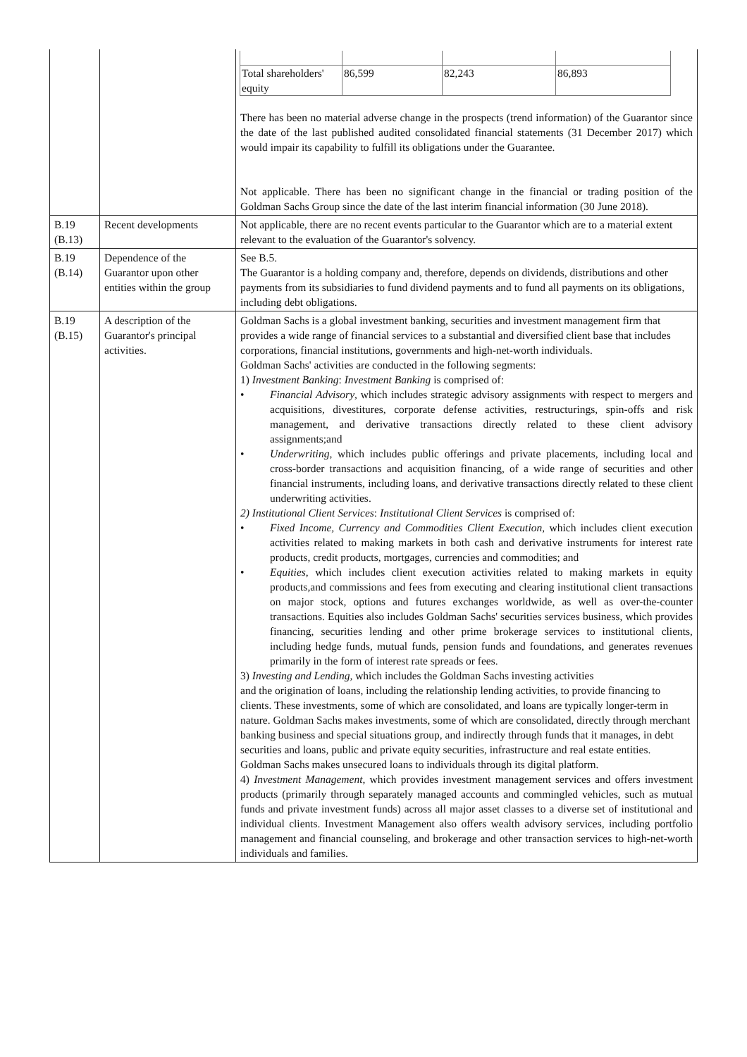| | | / Total shareholders' equity / 86,599 / 82,243 / 86,893 / There has been no material adverse change in the prospects (trend information) of the Guarantor since the date of the last published audited consolidated financial statements (31 December 2017) which would impair its capability to fulfill its obligations under the Guarantee. Not applicable. There has been no significant change in the financial or trading position of the Goldman Sachs Group since the date of the last interim financial information (30 June 2018). |
| B.19 (B.13) | Recent developments | Not applicable, there are no recent events particular to the Guarantor which are to a material extent relevant to the evaluation of the Guarantor's solvency. |
| B.19 (B.14) | Dependence of the Guarantor upon other entities within the group | See B.5. The Guarantor is a holding company and, therefore, depends on dividends, distributions and other payments from its subsidiaries to fund dividend payments and to fund all payments on its obligations, including debt obligations. |
| B.19 (B.15) | A description of the Guarantor's principal activities. | Goldman Sachs is a global investment banking, securities and investment management firm that provides a wide range of financial services to a substantial and diversified client base that includes corporations, financial institutions, governments and high-net-worth individuals. Goldman Sachs' activities are conducted in the following segments: 1) Investment Banking : Investment Banking is comprised of: • Financial Advisory , which includes strategic advisory assignments with respect to mergers and acquisitions, divestitures, corporate defense activities, restructurings, spin-offs and risk management, and derivative transactions directly related to these client advisory assignments;and • Underwriting , which includes public offerings and private placements, including local and cross-border transactions and acquisition financing, of a wide range of securities and other financial instruments, including loans, and derivative transactions directly related to these client underwriting activities. 2) Institutional Client Services : Institutional Client Services is comprised of: • Fixed Income, Currency and Commodities Client Execution , which includes client execution activities related to making markets in both cash and derivative instruments for interest rate products, credit products, mortgages, currencies and commodities; and • Equities , which includes client execution activities related to making markets in equity products,and commissions and fees from executing and clearing institutional client transactions on major stock, options and futures exchanges worldwide, as well as over-the-counter transactions. Equities also includes Goldman Sachs' securities services business, which provides financing, securities lending and other prime brokerage services to institutional clients, including hedge funds, mutual funds, pension funds and foundations, and generates revenues primarily in the form of interest rate spreads or fees. 3) Investing and Lending, which includes the Goldman Sachs investing activities and the origination of loans, including the relationship lending activities, to provide financing to clients. These investments, some of which are consolidated, and loans are typically longer-term in nature. Goldman Sachs makes investments, some of which are consolidated, directly through merchant banking business and special situations group, and indirectly through funds that it manages, in debt securities and loans, public and private equity securities, infrastructure and real estate entities. Goldman Sachs makes unsecured loans to individuals through its digital platform. 4) Investment Management, which provides investment management services and offers investment products (primarily through separately managed accounts and commingled vehicles, such as mutual funds and private investment funds) across all major asset classes to a diverse set of institutional and individual clients. Investment Management also offers wealth advisory services, including portfolio management and financial counseling, and brokerage and other transaction services to high-net-worth individuals and families. |